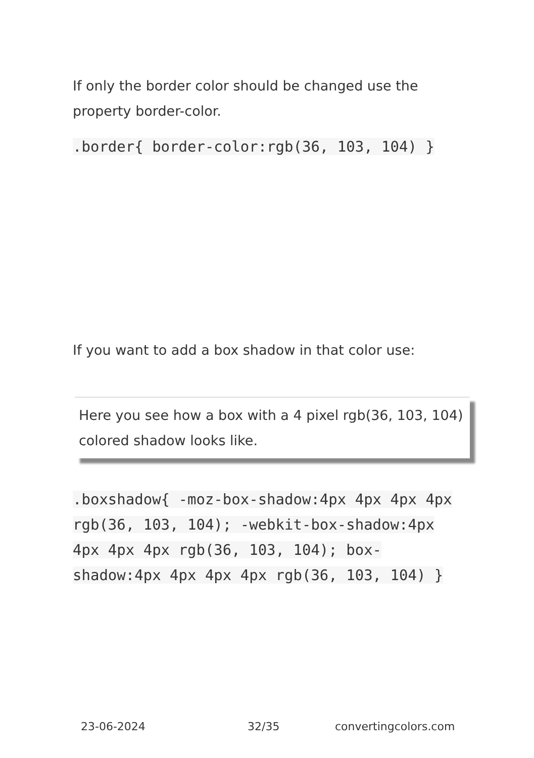If only the border color should be changed use the property border-color.
.border{ border-color:rgb(36, 103, 104) }
If you want to add a box shadow in that color use:
Here you see how a box with a 4 pixel rgb(36, 103, 104) colored shadow looks like.
.boxshadow{ -moz-box-shadow:4px 4px 4px 4px rgb(36, 103, 104); -webkit-box-shadow:4px 4px 4px 4px rgb(36, 103, 104); box-shadow:4px 4px 4px 4px rgb(36, 103, 104) }
23-06-2024 32/35 convertingcolors.com